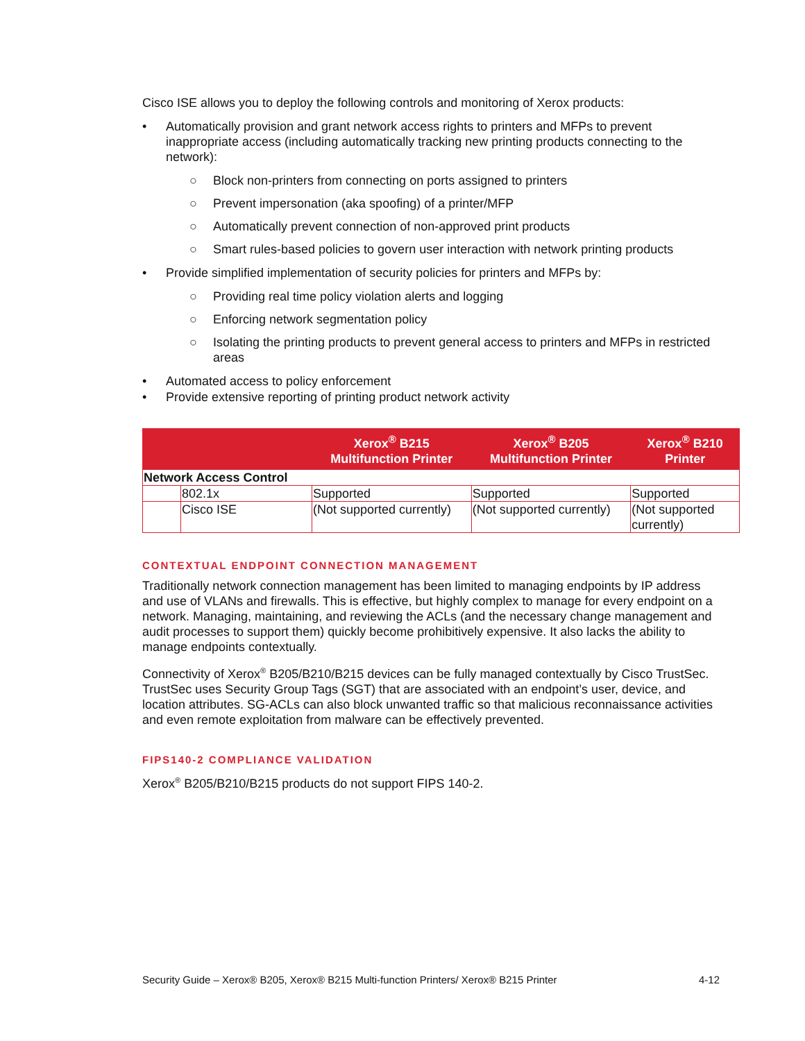Cisco ISE allows you to deploy the following controls and monitoring of Xerox products:
• Automatically provision and grant network access rights to printers and MFPs to prevent inappropriate access (including automatically tracking new printing products connecting to the network):
○ Block non-printers from connecting on ports assigned to printers
○ Prevent impersonation (aka spoofing) of a printer/MFP
○ Automatically prevent connection of non-approved print products
○ Smart rules-based policies to govern user interaction with network printing products
• Provide simplified implementation of security policies for printers and MFPs by:
○ Providing real time policy violation alerts and logging
○ Enforcing network segmentation policy
○ Isolating the printing products to prevent general access to printers and MFPs in restricted areas
• Automated access to policy enforcement
• Provide extensive reporting of printing product network activity
| | | Xerox<sup>®</sup> B215 Multifunction Printer | Xerox<sup>®</sup> B205 Multifunction Printer | Xerox<sup>®</sup> B210 Printer |
| --- | --- | --- | --- | --- |
| Network Access Control | | | | |
| | 802.1x | Supported | Supported | Supported |
| | Cisco ISE | (Not supported currently) | (Not supported currently) | (Not supported currently) |
CONTEXTUAL ENDPOINT CONNECTION MANAGEMENT
Traditionally network connection management has been limited to managing endpoints by IP address and use of VLANs and firewalls. This is effective, but highly complex to manage for every endpoint on a network. Managing, maintaining, and reviewing the ACLs (and the necessary change management and audit processes to support them) quickly become prohibitively expensive. It also lacks the ability to manage endpoints contextually.
Connectivity of Xerox<sup>®</sup> B205/B210/B215 devices can be fully managed contextually by Cisco TrustSec. TrustSec uses Security Group Tags (SGT) that are associated with an endpoint’s user, device, and location attributes. SG-ACLs can also block unwanted traffic so that malicious reconnaissance activities and even remote exploitation from malware can be effectively prevented.
FIPS140-2 COMPLIANCE VALIDATION
Xerox<sup>®</sup> B205/B210/B215 products do not support FIPS 140-2.
Security Guide – Xerox® B205, Xerox® B215 Multi-function Printers/ Xerox® B215 Printer 4-12